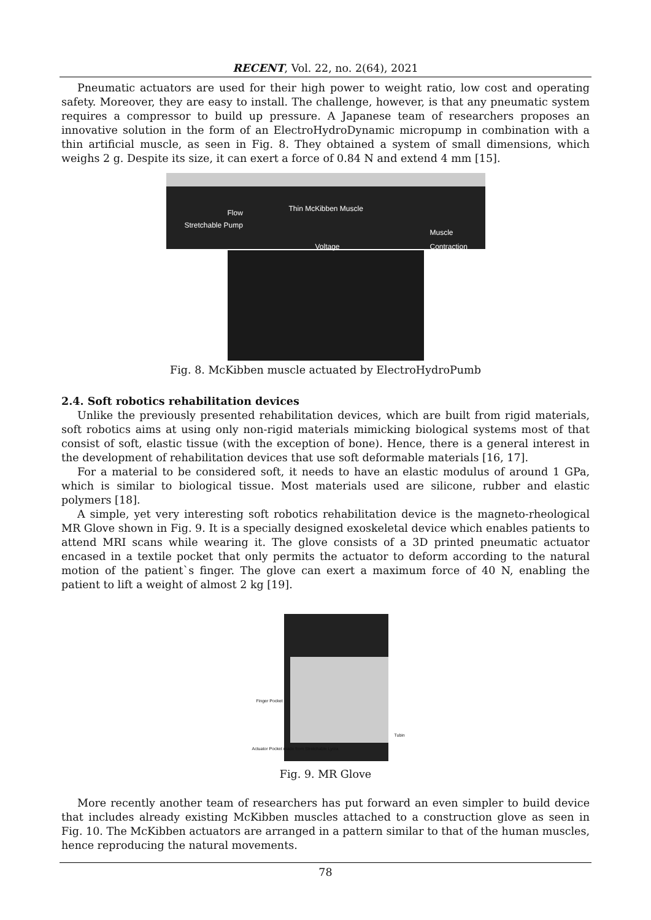RECENT, Vol. 22, no. 2(64), 2021
Pneumatic actuators are used for their high power to weight ratio, low cost and operating safety. Moreover, they are easy to install. The challenge, however, is that any pneumatic system requires a compressor to build up pressure. A Japanese team of researchers proposes an innovative solution in the form of an ElectroHydroDynamic micropump in combination with a thin artificial muscle, as seen in Fig. 8. They obtained a system of small dimensions, which weighs 2 g. Despite its size, it can exert a force of 0.84 N and extend 4 mm [15].
Flow Thin McKibben Muscle
Stretchable Pump
Muscle
Contraction
Voltage
Fig. 8. McKibben muscle actuated by ElectroHydroPumb
2.4. Soft robotics rehabilitation devices
Unlike the previously presented rehabilitation devices, which are built from rigid materials, soft robotics aims at using only non-rigid materials mimicking biological systems most of that consist of soft, elastic tissue (with the exception of bone). Hence, there is a general interest in the development of rehabilitation devices that use soft deformable materials [16, 17].
For a material to be considered soft, it needs to have an elastic modulus of around 1 GPa, which is similar to biological tissue. Most materials used are silicone, rubber and elastic polymers [18].
A simple, yet very interesting soft robotics rehabilitation device is the magneto-rheological MR Glove shown in Fig. 9. It is a specially designed exoskeletal device which enables patients to attend MRI scans while wearing it. The glove consists of a 3D printed pneumatic actuator encased in a textile pocket that only permits the actuator to deform according to the natural motion of the patient`s finger. The glove can exert a maximum force of 40 N, enabling the patient to lift a weight of almost 2 kg [19].
Finger Pocket
Tubin
Actuator Pocket made from Stretchable Lycra
Fig. 9. MR Glove
More recently another team of researchers has put forward an even simpler to build device that includes already existing McKibben muscles attached to a construction glove as seen in Fig. 10. The McKibben actuators are arranged in a pattern similar to that of the human muscles, hence reproducing the natural movements.
78